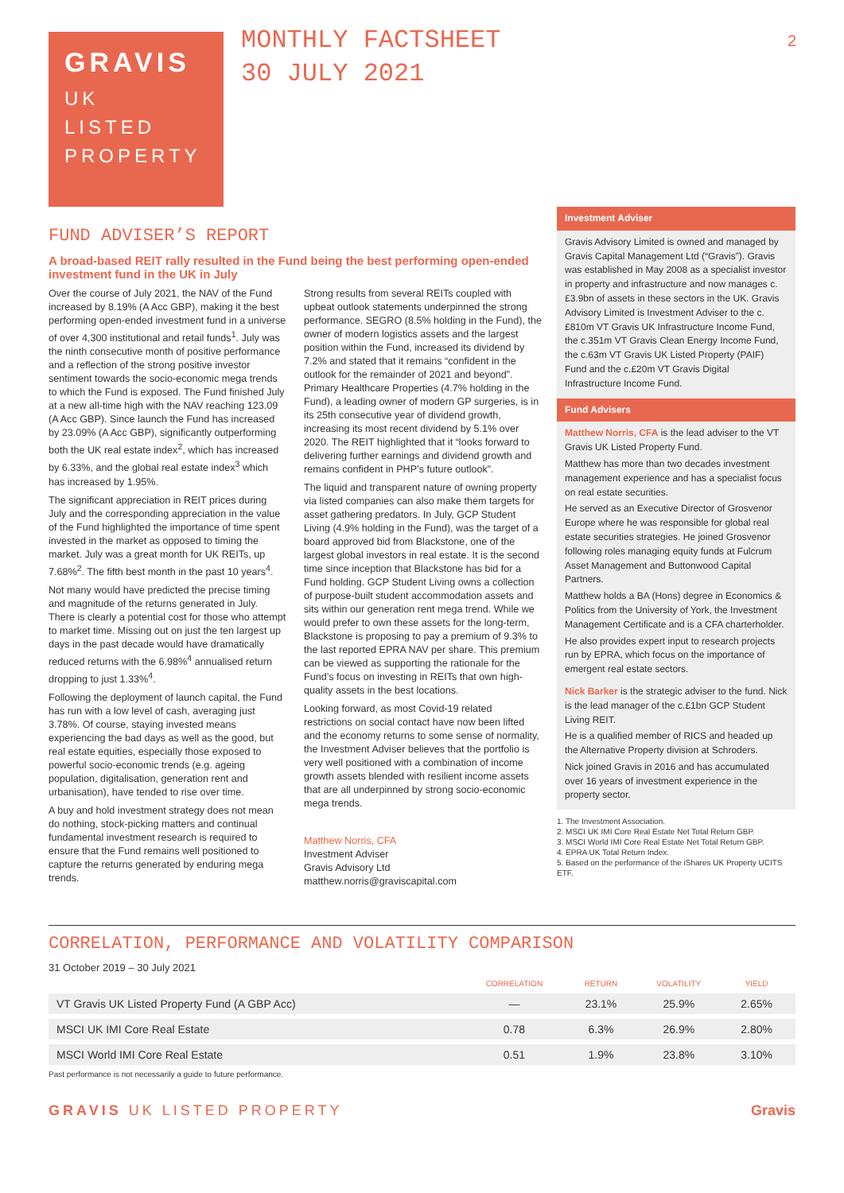GRAVIS
UK
LISTED
PROPERTY
MONTHLY FACTSHEET
30 JULY 2021
2
FUND ADVISER’S REPORT
A broad-based REIT rally resulted in the Fund being the best performing open-ended investment fund in the UK in July
Over the course of July 2021, the NAV of the Fund increased by 8.19% (A Acc GBP), making it the best performing open-ended investment fund in a universe of over 4,300 institutional and retail funds<sup>1</sup>. July was the ninth consecutive month of positive performance and a reflection of the strong positive investor sentiment towards the socio-economic mega trends to which the Fund is exposed. The Fund finished July at a new all-time high with the NAV reaching 123.09 (A Acc GBP). Since launch the Fund has increased by 23.09% (A Acc GBP), significantly outperforming both the UK real estate index<sup>2</sup>, which has increased by 6.33%, and the global real estate index<sup>3</sup> which has increased by 1.95%.
The significant appreciation in REIT prices during July and the corresponding appreciation in the value of the Fund highlighted the importance of time spent invested in the market as opposed to timing the market. July was a great month for UK REITs, up 7.68%<sup>2</sup>. The fifth best month in the past 10 years<sup>4</sup>.
Not many would have predicted the precise timing and magnitude of the returns generated in July. There is clearly a potential cost for those who attempt to market time. Missing out on just the ten largest up days in the past decade would have dramatically reduced returns with the 6.98%<sup>4</sup> annualised return dropping to just 1.33%<sup>4</sup>.
Following the deployment of launch capital, the Fund has run with a low level of cash, averaging just 3.78%. Of course, staying invested means experiencing the bad days as well as the good, but real estate equities, especially those exposed to powerful socio-economic trends (e.g. ageing population, digitalisation, generation rent and urbanisation), have tended to rise over time.
A buy and hold investment strategy does not mean do nothing, stock-picking matters and continual fundamental investment research is required to ensure that the Fund remains well positioned to capture the returns generated by enduring mega trends.
Strong results from several REITs coupled with upbeat outlook statements underpinned the strong performance. SEGRO (8.5% holding in the Fund), the owner of modern logistics assets and the largest position within the Fund, increased its dividend by 7.2% and stated that it remains “confident in the outlook for the remainder of 2021 and beyond”. Primary Healthcare Properties (4.7% holding in the Fund), a leading owner of modern GP surgeries, is in its 25th consecutive year of dividend growth, increasing its most recent dividend by 5.1% over 2020. The REIT highlighted that it “looks forward to delivering further earnings and dividend growth and remains confident in PHP’s future outlook”.
The liquid and transparent nature of owning property via listed companies can also make them targets for asset gathering predators. In July, GCP Student Living (4.9% holding in the Fund), was the target of a board approved bid from Blackstone, one of the largest global investors in real estate. It is the second time since inception that Blackstone has bid for a Fund holding. GCP Student Living owns a collection of purpose-built student accommodation assets and sits within our generation rent mega trend. While we would prefer to own these assets for the long-term, Blackstone is proposing to pay a premium of 9.3% to the last reported EPRA NAV per share. This premium can be viewed as supporting the rationale for the Fund’s focus on investing in REITs that own high-quality assets in the best locations.
Looking forward, as most Covid-19 related restrictions on social contact have now been lifted and the economy returns to some sense of normality, the Investment Adviser believes that the portfolio is very well positioned with a combination of income growth assets blended with resilient income assets that are all underpinned by strong socio-economic mega trends.
Matthew Norris, CFA
Investment Adviser
Gravis Advisory Ltd
matthew.norris@graviscapital.com
Investment Adviser
Gravis Advisory Limited is owned and managed by Gravis Capital Management Ltd (“Gravis”). Gravis was established in May 2008 as a specialist investor in property and infrastructure and now manages c.£3.9bn of assets in these sectors in the UK. Gravis Advisory Limited is Investment Adviser to the c.£810m VT Gravis UK Infrastructure Income Fund, the c.351m VT Gravis Clean Energy Income Fund, the c.63m VT Gravis UK Listed Property (PAIF) Fund and the c.£20m VT Gravis Digital Infrastructure Income Fund.
Fund Advisers
Matthew Norris, CFA is the lead adviser to the VT Gravis UK Listed Property Fund.
Matthew has more than two decades investment management experience and has a specialist focus on real estate securities.
He served as an Executive Director of Grosvenor Europe where he was responsible for global real estate securities strategies. He joined Grosvenor following roles managing equity funds at Fulcrum Asset Management and Buttonwood Capital Partners.
Matthew holds a BA (Hons) degree in Economics & Politics from the University of York, the Investment Management Certificate and is a CFA charterholder.
He also provides expert input to research projects run by EPRA, which focus on the importance of emergent real estate sectors.
Nick Barker is the strategic adviser to the fund. Nick is the lead manager of the c.£1bn GCP Student Living REIT.
He is a qualified member of RICS and headed up the Alternative Property division at Schroders.
Nick joined Gravis in 2016 and has accumulated over 16 years of investment experience in the property sector.
1. The Investment Association.
2. MSCI UK IMI Core Real Estate Net Total Return GBP.
3. MSCI World IMI Core Real Estate Net Total Return GBP.
4. EPRA UK Total Return Index.
5. Based on the performance of the iShares UK Property UCITS ETF.
CORRELATION, PERFORMANCE AND VOLATILITY COMPARISON
31 October 2019 – 30 July 2021
| | CORRELATION | RETURN | VOLATILITY | YIELD |
| --- | --- | --- | --- | --- |
| VT Gravis UK Listed Property Fund (A GBP Acc) | — | 23.1% | 25.9% | 2.65% |
| MSCI UK IMI Core Real Estate | 0.78 | 6.3% | 26.9% | 2.80% |
| MSCI World IMI Core Real Estate | 0.51 | 1.9% | 23.8% | 3.10% |
Past performance is not necessarily a guide to future performance.
GRAVIS UK LISTED PROPERTY Gravis